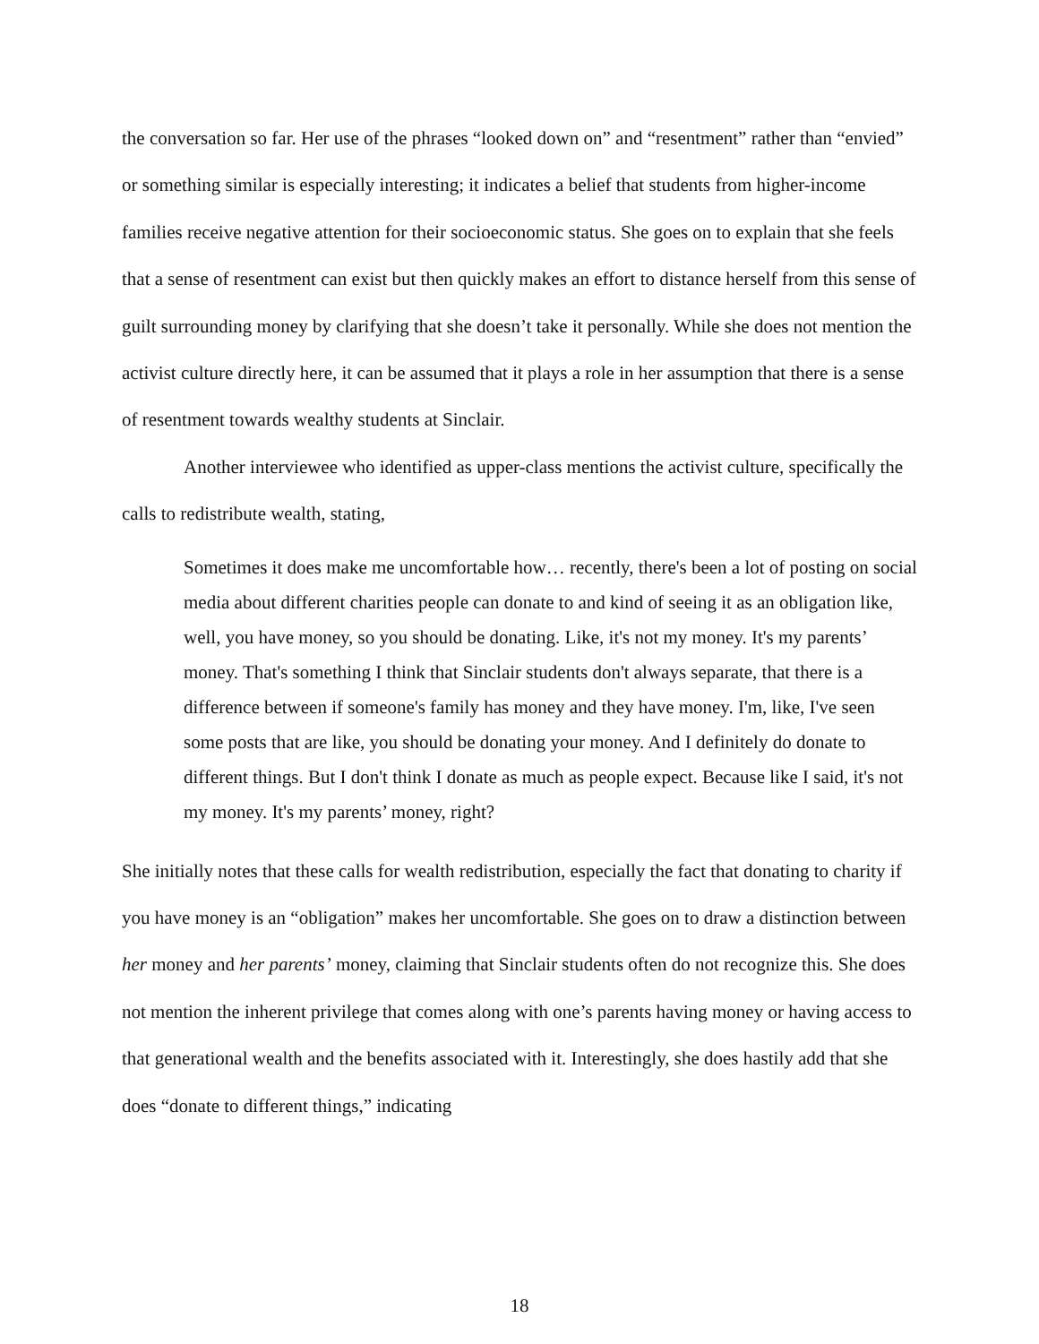the conversation so far. Her use of the phrases “looked down on” and “resentment” rather than “envied” or something similar is especially interesting; it indicates a belief that students from higher-income families receive negative attention for their socioeconomic status. She goes on to explain that she feels that a sense of resentment can exist but then quickly makes an effort to distance herself from this sense of guilt surrounding money by clarifying that she doesn’t take it personally. While she does not mention the activist culture directly here, it can be assumed that it plays a role in her assumption that there is a sense of resentment towards wealthy students at Sinclair.
Another interviewee who identified as upper-class mentions the activist culture, specifically the calls to redistribute wealth, stating,
Sometimes it does make me uncomfortable how… recently, there's been a lot of posting on social media about different charities people can donate to and kind of seeing it as an obligation like, well, you have money, so you should be donating. Like, it's not my money. It's my parents’ money. That's something I think that Sinclair students don't always separate, that there is a difference between if someone's family has money and they have money. I'm, like, I've seen some posts that are like, you should be donating your money. And I definitely do donate to different things. But I don't think I donate as much as people expect. Because like I said, it's not my money. It's my parents’ money, right?
She initially notes that these calls for wealth redistribution, especially the fact that donating to charity if you have money is an “obligation” makes her uncomfortable. She goes on to draw a distinction between her money and her parents’ money, claiming that Sinclair students often do not recognize this. She does not mention the inherent privilege that comes along with one’s parents having money or having access to that generational wealth and the benefits associated with it. Interestingly, she does hastily add that she does “donate to different things,” indicating
18